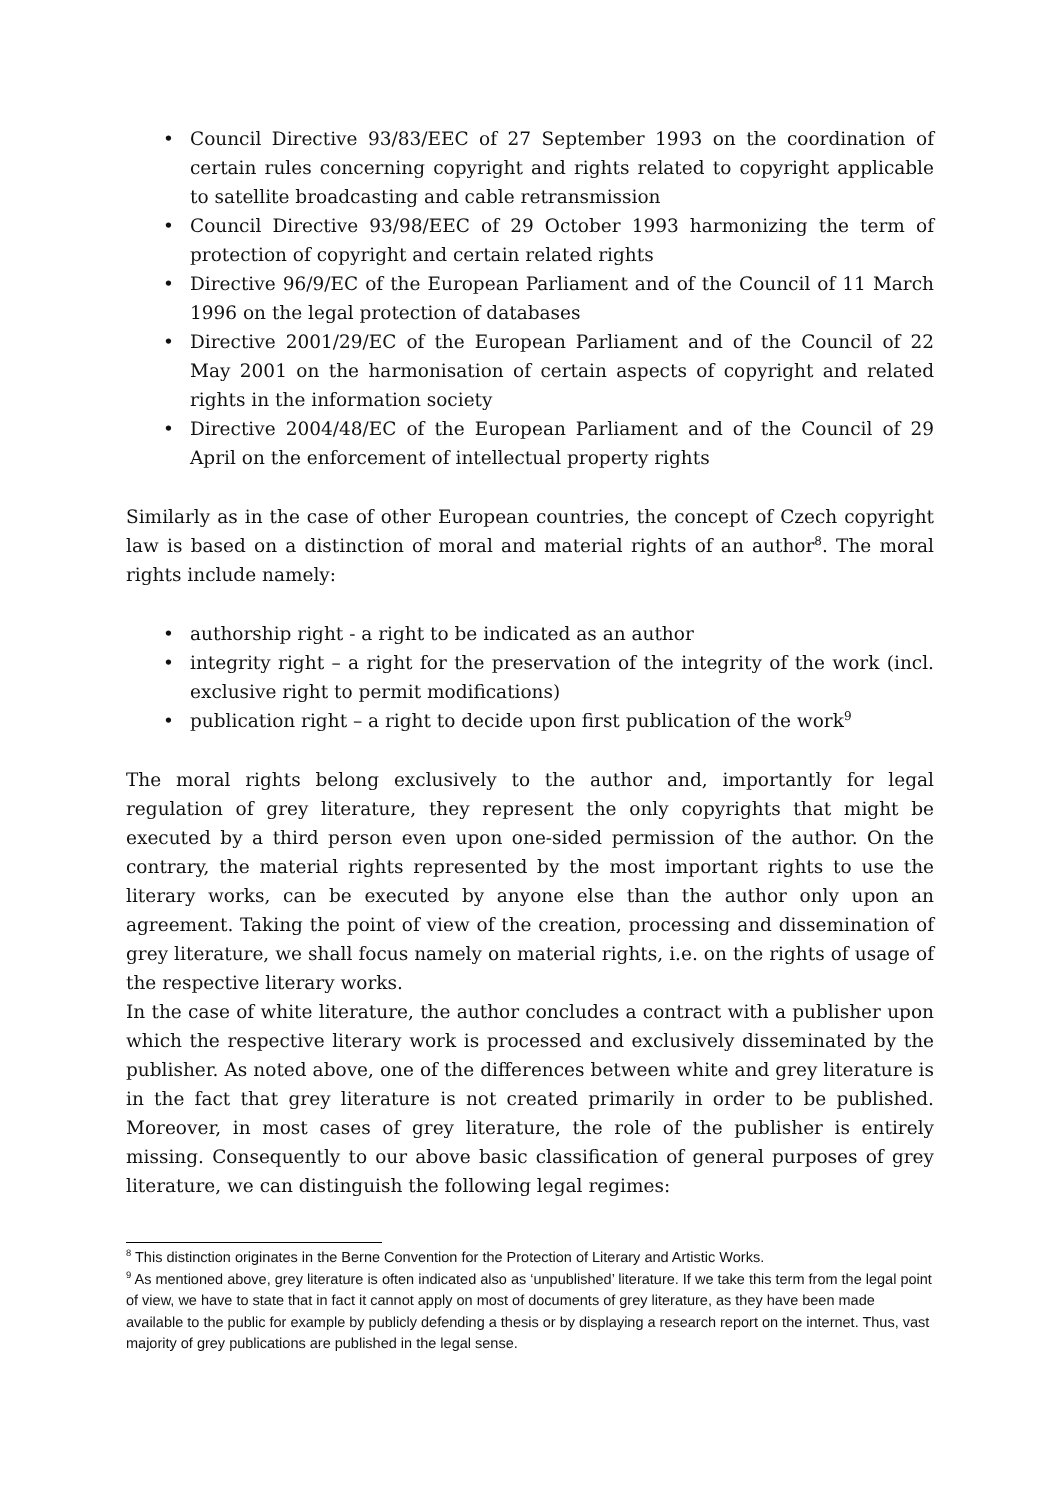• Council Directive 93/83/EEC of 27 September 1993 on the coordination of certain rules concerning copyright and rights related to copyright applicable to satellite broadcasting and cable retransmission
• Council Directive 93/98/EEC of 29 October 1993 harmonizing the term of protection of copyright and certain related rights
• Directive 96/9/EC of the European Parliament and of the Council of 11 March 1996 on the legal protection of databases
• Directive 2001/29/EC of the European Parliament and of the Council of 22 May 2001 on the harmonisation of certain aspects of copyright and related rights in the information society
• Directive 2004/48/EC of the European Parliament and of the Council of 29 April on the enforcement of intellectual property rights
Similarly as in the case of other European countries, the concept of Czech copyright law is based on a distinction of moral and material rights of an author<sup>8</sup>. The moral rights include namely:
• authorship right - a right to be indicated as an author
• integrity right – a right for the preservation of the integrity of the work (incl. exclusive right to permit modifications)
• publication right – a right to decide upon first publication of the work<sup>9</sup>
The moral rights belong exclusively to the author and, importantly for legal regulation of grey literature, they represent the only copyrights that might be executed by a third person even upon one-sided permission of the author. On the contrary, the material rights represented by the most important rights to use the literary works, can be executed by anyone else than the author only upon an agreement. Taking the point of view of the creation, processing and dissemination of grey literature, we shall focus namely on material rights, i.e. on the rights of usage of the respective literary works.
In the case of white literature, the author concludes a contract with a publisher upon which the respective literary work is processed and exclusively disseminated by the publisher. As noted above, one of the differences between white and grey literature is in the fact that grey literature is not created primarily in order to be published. Moreover, in most cases of grey literature, the role of the publisher is entirely missing. Consequently to our above basic classification of general purposes of grey literature, we can distinguish the following legal regimes:
<sup>8</sup> This distinction originates in the Berne Convention for the Protection of Literary and Artistic Works.
<sup>9</sup> As mentioned above, grey literature is often indicated also as ‘unpublished’ literature. If we take this term from the legal point of view, we have to state that in fact it cannot apply on most of documents of grey literature, as they have been made available to the public for example by publicly defending a thesis or by displaying a research report on the internet. Thus, vast majority of grey publications are published in the legal sense.